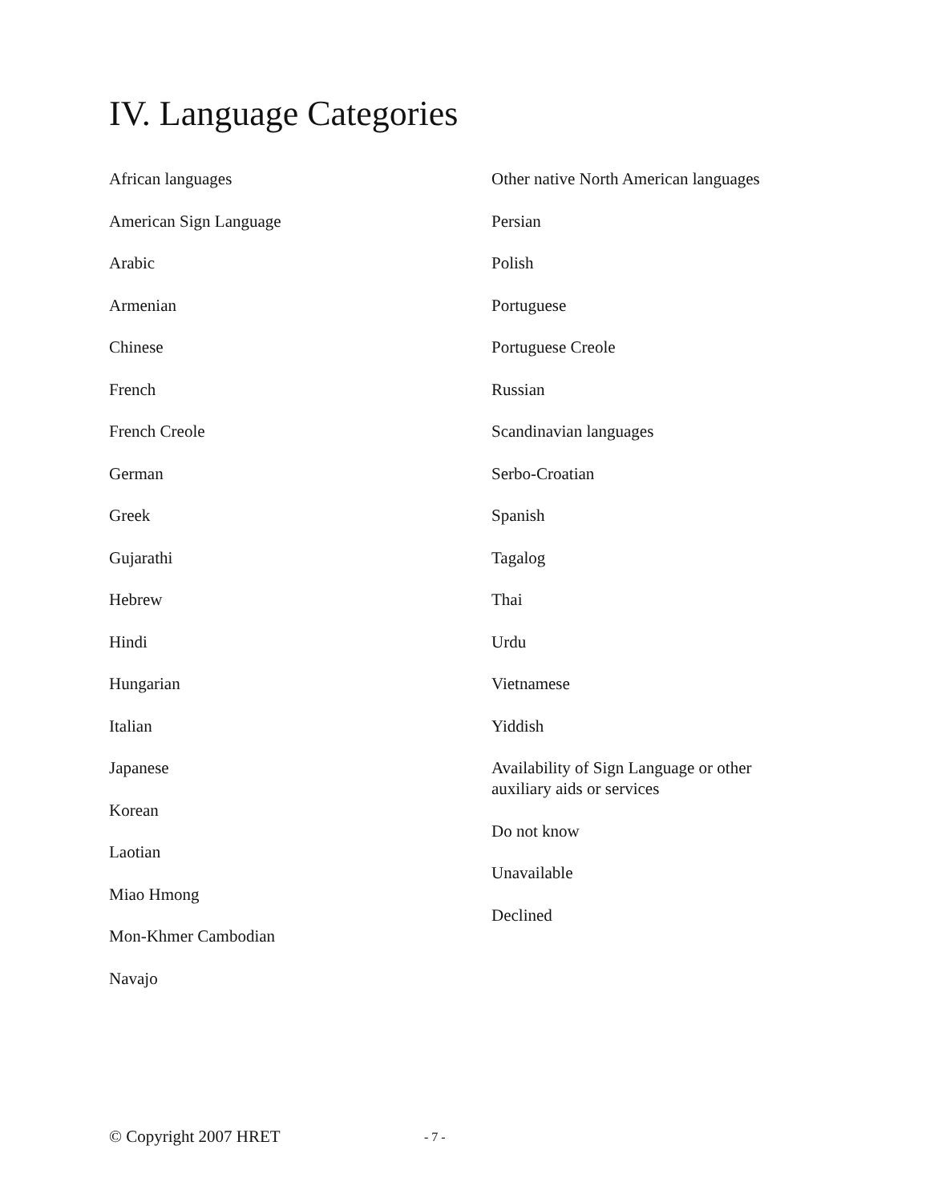IV. Language Categories
African languages
American Sign Language
Arabic
Armenian
Chinese
French
French Creole
German
Greek
Gujarathi
Hebrew
Hindi
Hungarian
Italian
Japanese
Korean
Laotian
Miao Hmong
Mon-Khmer Cambodian
Navajo
Other native North American languages
Persian
Polish
Portuguese
Portuguese Creole
Russian
Scandinavian languages
Serbo-Croatian
Spanish
Tagalog
Thai
Urdu
Vietnamese
Yiddish
Availability of Sign Language or other
auxiliary aids or services
Do not know
Unavailable
Declined
© Copyright 2007 HRET - 7 -